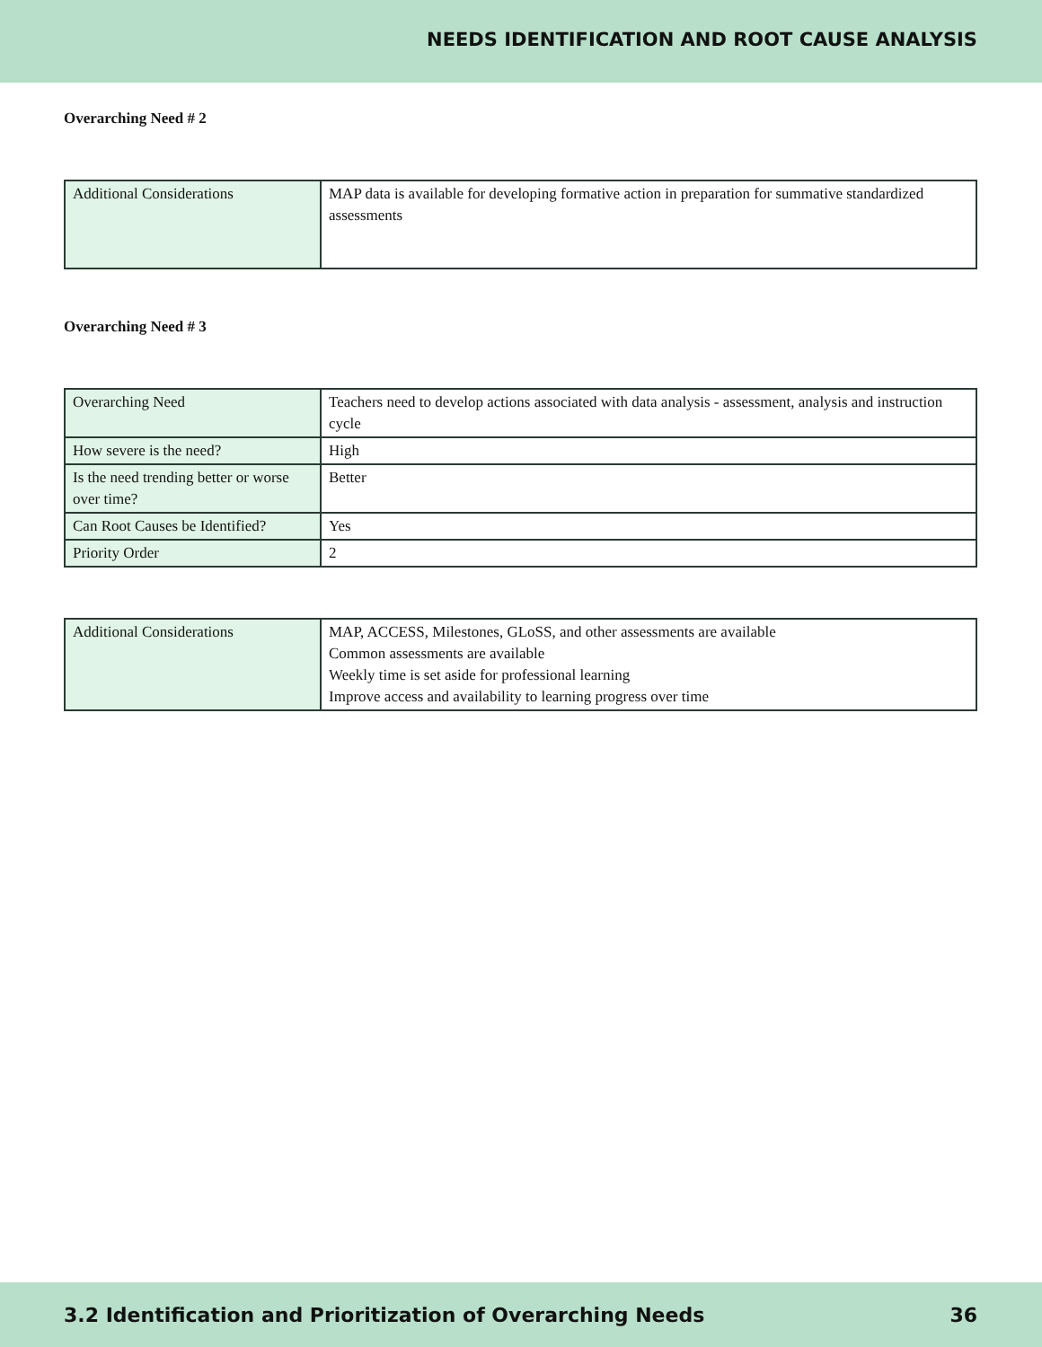NEEDS IDENTIFICATION AND ROOT CAUSE ANALYSIS
Overarching Need # 2
| Additional Considerations | MAP data is available for developing formative action in preparation for summative standardized assessments |
Overarching Need # 3
| Overarching Need | Teachers need to develop actions associated with data analysis - assessment, analysis and instruction cycle |
| How severe is the need? | High |
| Is the need trending better or worse over time? | Better |
| Can Root Causes be Identified? | Yes |
| Priority Order | 2 |
| Additional Considerations | MAP, ACCESS, Milestones, GLoSS, and other assessments are available Common assessments are available Weekly time is set aside for professional learning Improve access and availability to learning progress over time |
3.2 Identification and Prioritization of Overarching Needs 36